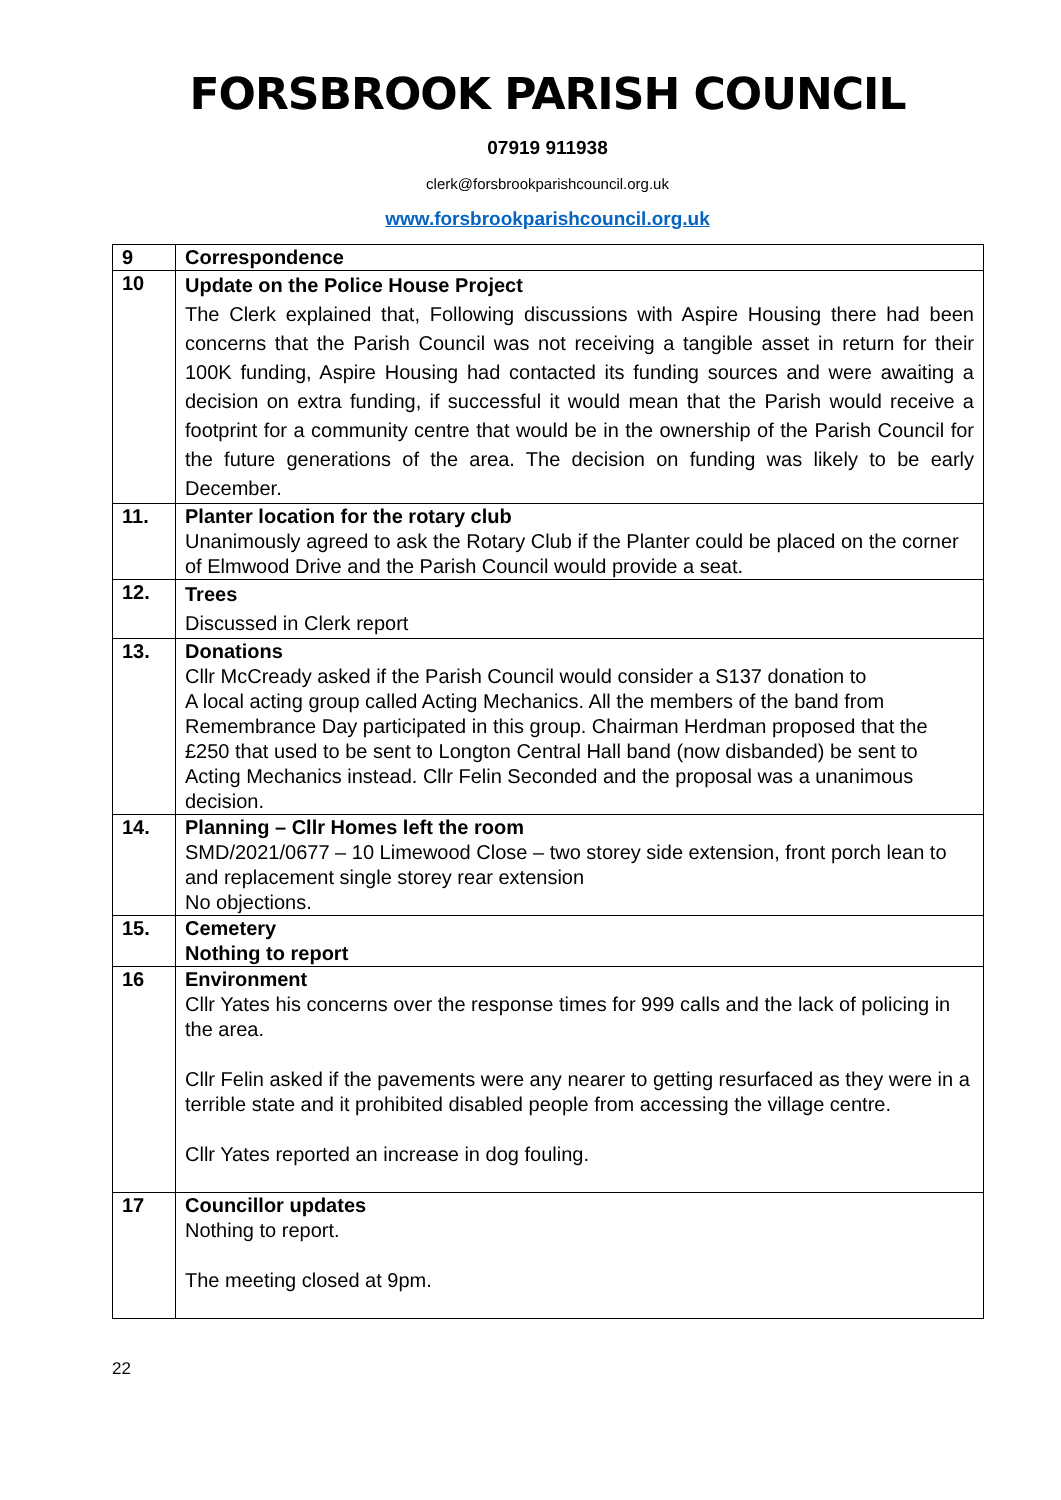FORSBROOK PARISH COUNCIL
07919 911938
clerk@forsbrookparishcouncil.org.uk
www.forsbrookparishcouncil.org.uk
| 9 | Correspondence |
| 10 | Update on the Police House Project The Clerk explained that, Following discussions with Aspire Housing there had been concerns that the Parish Council was not receiving a tangible asset in return for their 100K funding, Aspire Housing had contacted its funding sources and were awaiting a decision on extra funding, if successful it would mean that the Parish would receive a footprint for a community centre that would be in the ownership of the Parish Council for the future generations of the area. The decision on funding was likely to be early December. |
| 11. | Planter location for the rotary club Unanimously agreed to ask the Rotary Club if the Planter could be placed on the corner of Elmwood Drive and the Parish Council would provide a seat. |
| 12. | Trees Discussed in Clerk report |
| 13. | Donations Cllr McCready asked if the Parish Council would consider a S137 donation to A local acting group called Acting Mechanics. All the members of the band from Remembrance Day participated in this group. Chairman Herdman proposed that the £250 that used to be sent to Longton Central Hall band (now disbanded) be sent to Acting Mechanics instead. Cllr Felin Seconded and the proposal was a unanimous decision. |
| 14. | Planning – Cllr Homes left the room SMD/2021/0677 – 10 Limewood Close – two storey side extension, front porch lean to and replacement single storey rear extension No objections. |
| 15. | Cemetery Nothing to report |
| 16 | Environment Cllr Yates his concerns over the response times for 999 calls and the lack of policing in the area. Cllr Felin asked if the pavements were any nearer to getting resurfaced as they were in a terrible state and it prohibited disabled people from accessing the village centre. Cllr Yates reported an increase in dog fouling. |
| 17 | Councillor updates Nothing to report. The meeting closed at 9pm. |
22